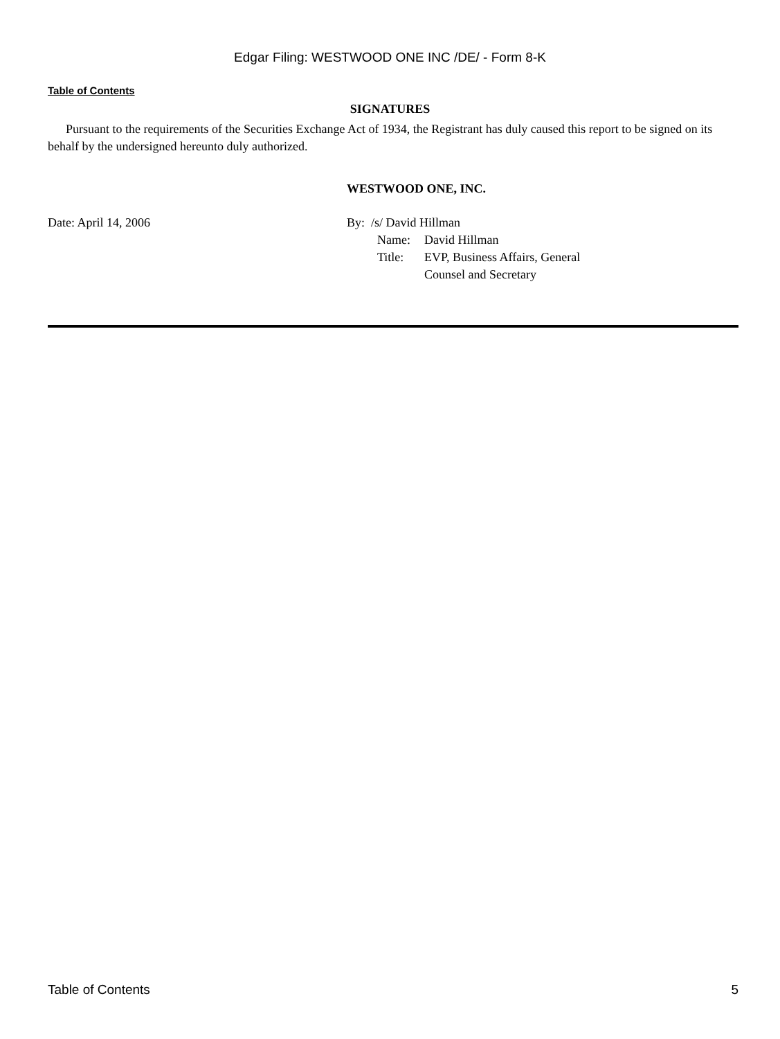Edgar Filing: WESTWOOD ONE INC /DE/ - Form 8-K
Table of Contents
SIGNATURES
Pursuant to the requirements of the Securities Exchange Act of 1934, the Registrant has duly caused this report to be signed on its behalf by the undersigned hereunto duly authorized.
WESTWOOD ONE, INC.
| Date: April 14, 2006 | By: /s/ David Hillman | | |
| | | Name: | David Hillman |
| | | Title: | EVP, Business Affairs, General Counsel and Secretary |
Table of Contents 5